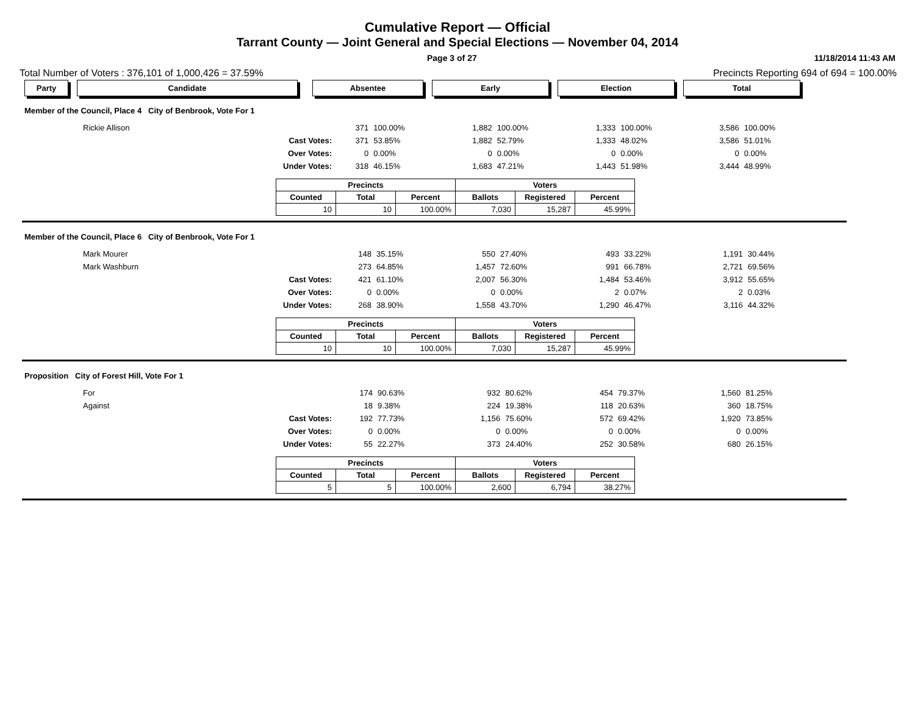Cumulative Report — Official
Tarrant County — Joint General and Special Elections — November 04, 2014
Page 3 of 27 11/18/2014 11:43 AM
Total Number of Voters : 376,101 of 1,000,426 = 37.59% Precincts Reporting 694 of 694 = 100.00%
Party Candidate Absentee Early Election Total
Member of the Council, Place 4 City of Benbrook, Vote For 1
| Rickie Allison | | 371 | 100.00% | 1,882 | 100.00% | 1,333 | 100.00% | 3,586 | 100.00% |
| | Cast Votes: | 371 | 53.85% | 1,882 | 52.79% | 1,333 | 48.02% | 3,586 | 51.01% |
| | Over Votes: | 0 | 0.00% | 0 | 0.00% | 0 | 0.00% | 0 | 0.00% |
| | Under Votes: | 318 | 46.15% | 1,683 | 47.21% | 1,443 | 51.98% | 3,444 | 48.99% |
| Precincts | | | Voters | | |
| --- | --- | --- | --- | --- | --- |
| Counted | Total | Percent | Ballots | Registered | Percent |
| 10 | 10 | 100.00% | 7,030 | 15,287 | 45.99% |
Member of the Council, Place 6 City of Benbrook, Vote For 1
| Mark Mourer | | 148 | 35.15% | 550 | 27.40% | 493 | 33.22% | 1,191 | 30.44% |
| Mark Washburn | | 273 | 64.85% | 1,457 | 72.60% | 991 | 66.78% | 2,721 | 69.56% |
| | Cast Votes: | 421 | 61.10% | 2,007 | 56.30% | 1,484 | 53.46% | 3,912 | 55.65% |
| | Over Votes: | 0 | 0.00% | 0 | 0.00% | 2 | 0.07% | 2 | 0.03% |
| | Under Votes: | 268 | 38.90% | 1,558 | 43.70% | 1,290 | 46.47% | 3,116 | 44.32% |
| Precincts | | | Voters | | |
| --- | --- | --- | --- | --- | --- |
| Counted | Total | Percent | Ballots | Registered | Percent |
| 10 | 10 | 100.00% | 7,030 | 15,287 | 45.99% |
Proposition City of Forest Hill, Vote For 1
| For | | 174 | 90.63% | 932 | 80.62% | 454 | 79.37% | 1,560 | 81.25% |
| Against | | 18 | 9.38% | 224 | 19.38% | 118 | 20.63% | 360 | 18.75% |
| | Cast Votes: | 192 | 77.73% | 1,156 | 75.60% | 572 | 69.42% | 1,920 | 73.85% |
| | Over Votes: | 0 | 0.00% | 0 | 0.00% | 0 | 0.00% | 0 | 0.00% |
| | Under Votes: | 55 | 22.27% | 373 | 24.40% | 252 | 30.58% | 680 | 26.15% |
| Precincts | | | Voters | | |
| --- | --- | --- | --- | --- | --- |
| Counted | Total | Percent | Ballots | Registered | Percent |
| 5 | 5 | 100.00% | 2,600 | 6,794 | 38.27% |